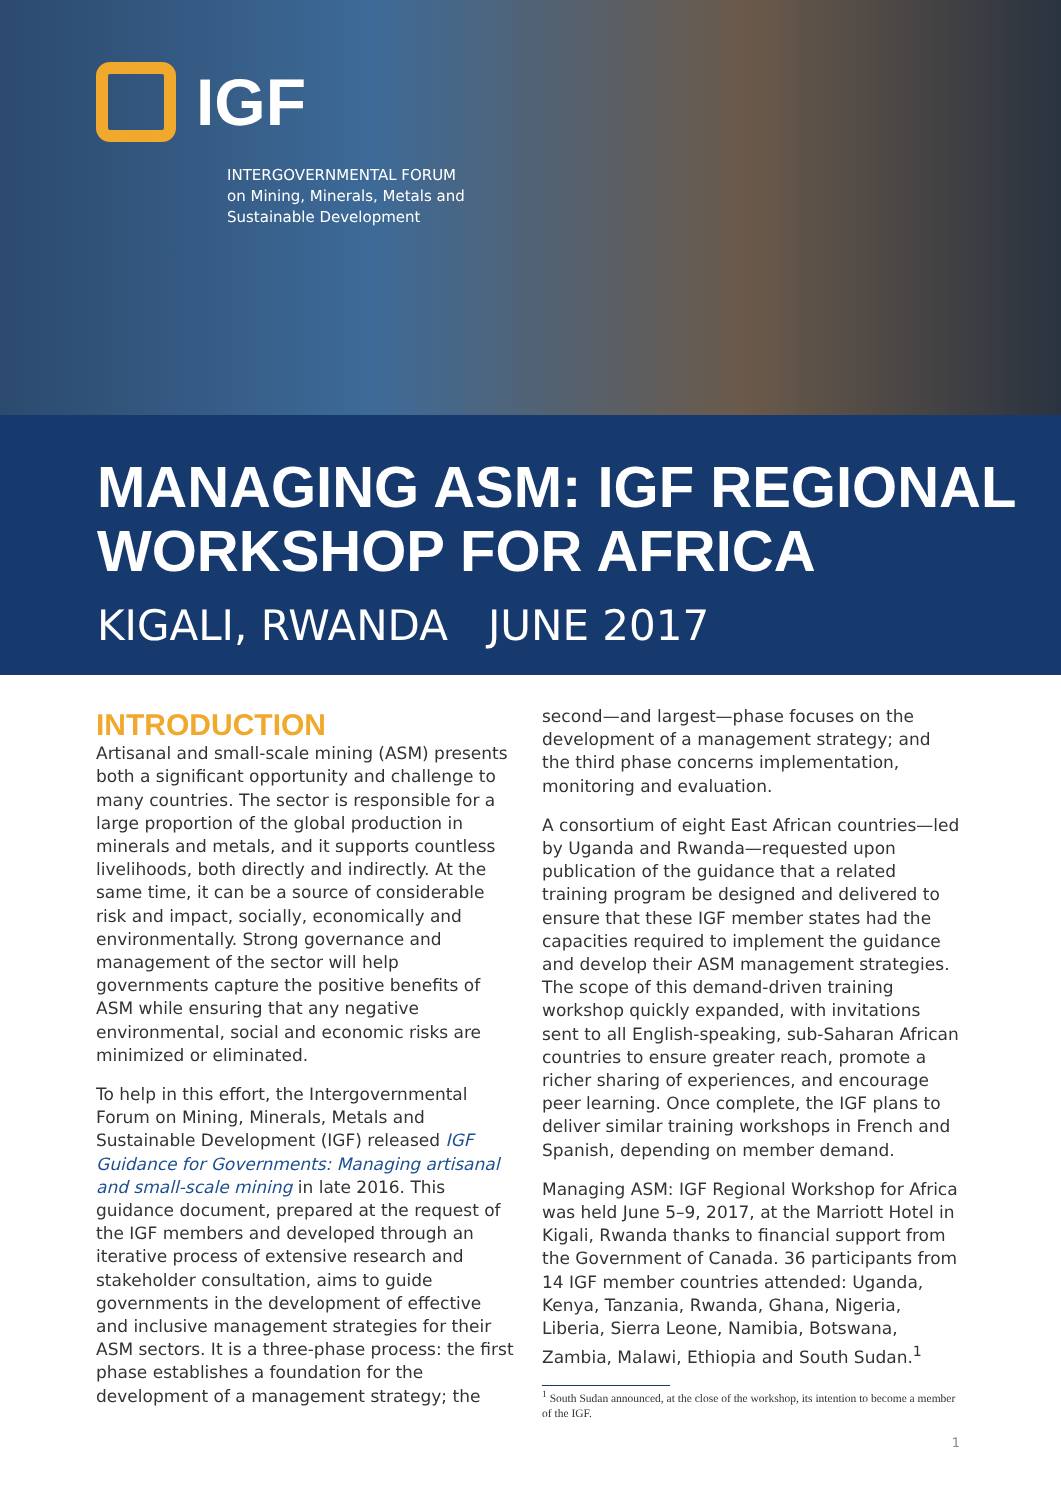IGF
INTERGOVERNMENTAL FORUM
on Mining, Minerals, Metals and
Sustainable Development
MANAGING ASM: IGF REGIONAL
WORKSHOP FOR AFRICA
KIGALI, RWANDA JUNE 2017
INTRODUCTION
Artisanal and small-scale mining (ASM) presents both a significant opportunity and challenge to many countries. The sector is responsible for a large proportion of the global production in minerals and metals, and it supports countless livelihoods, both directly and indirectly. At the same time, it can be a source of considerable risk and impact, socially, economically and environmentally. Strong governance and management of the sector will help governments capture the positive benefits of ASM while ensuring that any negative environmental, social and economic risks are minimized or eliminated.
To help in this effort, the Intergovernmental Forum on Mining, Minerals, Metals and Sustainable Development (IGF) released IGF Guidance for Governments: Managing artisanal and small-scale mining in late 2016. This guidance document, prepared at the request of the IGF members and developed through an iterative process of extensive research and stakeholder consultation, aims to guide governments in the development of effective and inclusive management strategies for their ASM sectors. It is a three-phase process: the first phase establishes a foundation for the development of a management strategy; the
second—and largest—phase focuses on the development of a management strategy; and the third phase concerns implementation, monitoring and evaluation.
A consortium of eight East African countries—led by Uganda and Rwanda—requested upon publication of the guidance that a related training program be designed and delivered to ensure that these IGF member states had the capacities required to implement the guidance and develop their ASM management strategies. The scope of this demand-driven training workshop quickly expanded, with invitations sent to all English-speaking, sub-Saharan African countries to ensure greater reach, promote a richer sharing of experiences, and encourage peer learning. Once complete, the IGF plans to deliver similar training workshops in French and Spanish, depending on member demand.
Managing ASM: IGF Regional Workshop for Africa was held June 5–9, 2017, at the Marriott Hotel in Kigali, Rwanda thanks to financial support from the Government of Canada. 36 participants from 14 IGF member countries attended: Uganda, Kenya, Tanzania, Rwanda, Ghana, Nigeria, Liberia, Sierra Leone, Namibia, Botswana, Zambia, Malawi, Ethiopia and South Sudan.<sup>1</sup>
<sup>1</sup> South Sudan announced, at the close of the workshop, its intention to become a member of the IGF.
1